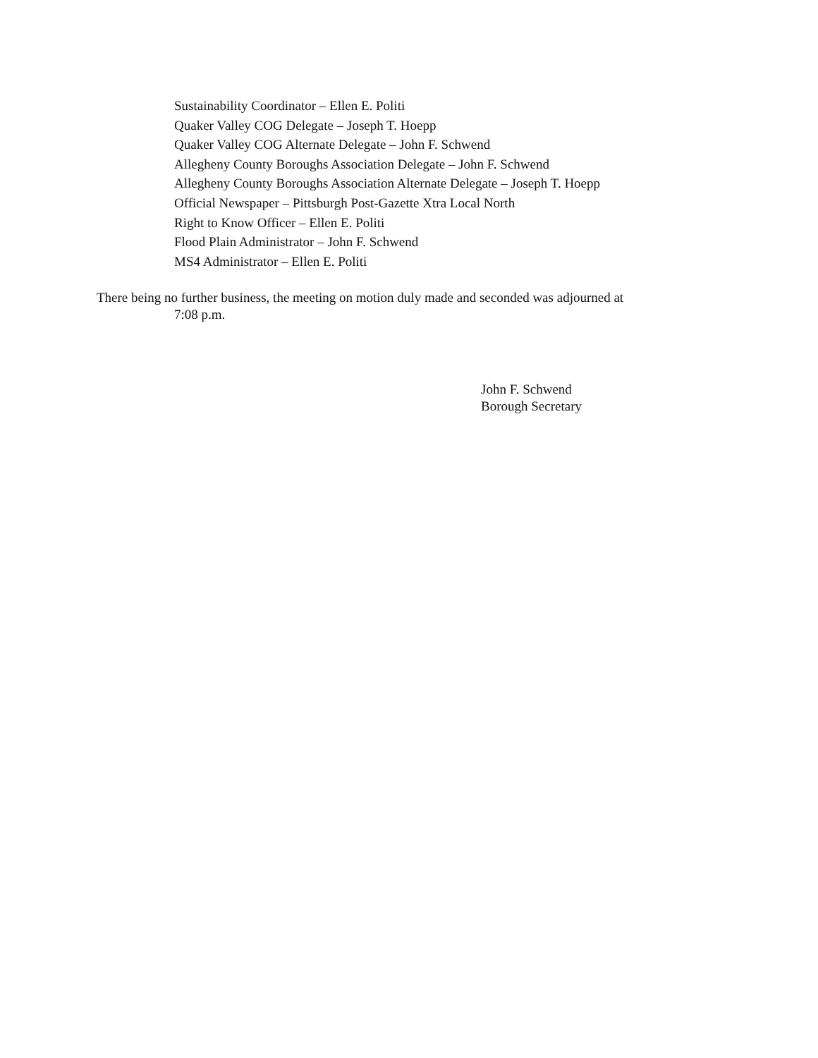Sustainability Coordinator – Ellen E. Politi
Quaker Valley COG Delegate – Joseph T. Hoepp
Quaker Valley COG Alternate Delegate – John F. Schwend
Allegheny County Boroughs Association Delegate – John F. Schwend
Allegheny County Boroughs Association Alternate Delegate – Joseph T. Hoepp
Official Newspaper – Pittsburgh Post-Gazette Xtra Local North
Right to Know Officer – Ellen E. Politi
Flood Plain Administrator – John F. Schwend
MS4 Administrator – Ellen E. Politi
There being no further business, the meeting on motion duly made and seconded was adjourned at
7:08 p.m.
John F. Schwend
Borough Secretary